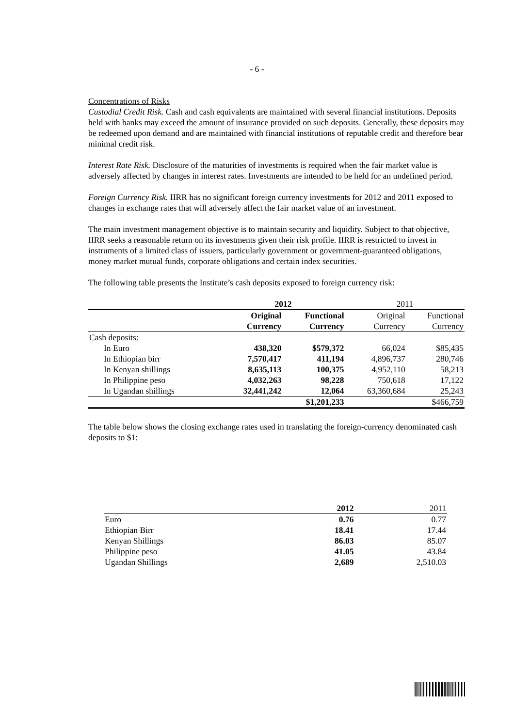- 6 -
Concentrations of Risks
Custodial Credit Risk. Cash and cash equivalents are maintained with several financial institutions. Deposits held with banks may exceed the amount of insurance provided on such deposits. Generally, these deposits may be redeemed upon demand and are maintained with financial institutions of reputable credit and therefore bear minimal credit risk.
Interest Rate Risk. Disclosure of the maturities of investments is required when the fair market value is adversely affected by changes in interest rates. Investments are intended to be held for an undefined period.
Foreign Currency Risk. IIRR has no significant foreign currency investments for 2012 and 2011 exposed to changes in exchange rates that will adversely affect the fair market value of an investment.
The main investment management objective is to maintain security and liquidity. Subject to that objective, IIRR seeks a reasonable return on its investments given their risk profile. IIRR is restricted to invest in instruments of a limited class of issuers, particularly government or government-guaranteed obligations, money market mutual funds, corporate obligations and certain index securities.
The following table presents the Institute’s cash deposits exposed to foreign currency risk:
| | 2012 | | 2011 | |
| --- | --- | --- | --- | --- |
| | Original Currency | Functional Currency | Original Currency | Functional Currency |
| Cash deposits: | | | | |
| In Euro | 438,320 | $579,372 | 66,024 | $85,435 |
| In Ethiopian birr | 7,570,417 | 411,194 | 4,896,737 | 280,746 |
| In Kenyan shillings | 8,635,113 | 100,375 | 4,952,110 | 58,213 |
| In Philippine peso | 4,032,263 | 98,228 | 750,618 | 17,122 |
| In Ugandan shillings | 32,441,242 | 12,064 | 63,360,684 | 25,243 |
| | | $1,201,233 | | $466,759 |
The table below shows the closing exchange rates used in translating the foreign-currency denominated cash deposits to $1:
| | 2012 | 2011 |
| Euro | 0.76 | 0.77 |
| Ethiopian Birr | 18.41 | 17.44 |
| Kenyan Shillings | 86.03 | 85.07 |
| Philippine peso | 41.05 | 43.84 |
| Ugandan Shillings | 2,689 | 2,510.03 |